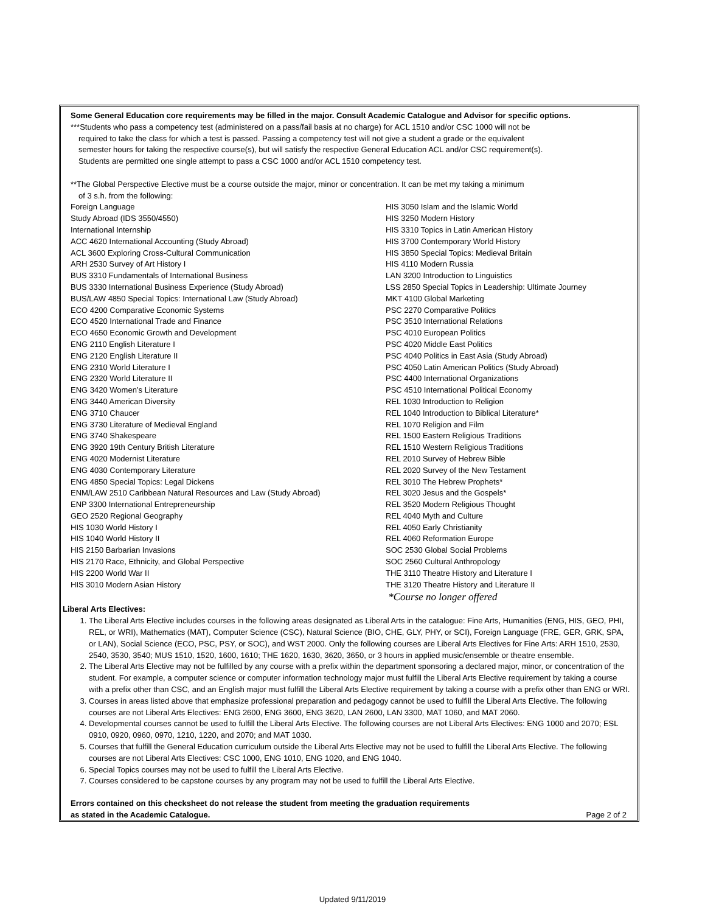Some General Education core requirements may be filled in the major. Consult Academic Catalogue and Advisor for specific options.
***Students who pass a competency test (administered on a pass/fail basis at no charge) for ACL 1510 and/or CSC 1000 will not be
required to take the class for which a test is passed. Passing a competency test will not give a student a grade or the equivalent
semester hours for taking the respective course(s), but will satisfy the respective General Education ACL and/or CSC requirement(s).
Students are permitted one single attempt to pass a CSC 1000 and/or ACL 1510 competency test.
**The Global Perspective Elective must be a course outside the major, minor or concentration. It can be met my taking a minimum
of 3 s.h. from the following:
Foreign Language
Study Abroad (IDS 3550/4550)
International Internship
ACC 4620 International Accounting (Study Abroad)
ACL 3600 Exploring Cross-Cultural Communication
ARH 2530 Survey of Art History I
BUS 3310 Fundamentals of International Business
BUS 3330 International Business Experience (Study Abroad)
BUS/LAW 4850 Special Topics: International Law (Study Abroad)
ECO 4200 Comparative Economic Systems
ECO 4520 International Trade and Finance
ECO 4650 Economic Growth and Development
ENG 2110 English Literature I
ENG 2120 English Literature II
ENG 2310 World Literature I
ENG 2320 World Literature II
ENG 3420 Women’s Literature
ENG 3440 American Diversity
ENG 3710 Chaucer
ENG 3730 Literature of Medieval England
ENG 3740 Shakespeare
ENG 3920 19th Century British Literature
ENG 4020 Modernist Literature
ENG 4030 Contemporary Literature
ENG 4850 Special Topics: Legal Dickens
ENM/LAW 2510 Caribbean Natural Resources and Law (Study Abroad)
ENP 3300 International Entrepreneurship
GEO 2520 Regional Geography
HIS 1030 World History I
HIS 1040 World History II
HIS 2150 Barbarian Invasions
HIS 2170 Race, Ethnicity, and Global Perspective
HIS 2200 World War II
HIS 3010 Modern Asian History
HIS 3050 Islam and the Islamic World
HIS 3250 Modern History
HIS 3310 Topics in Latin American History
HIS 3700 Contemporary World History
HIS 3850 Special Topics: Medieval Britain
HIS 4110 Modern Russia
LAN 3200 Introduction to Linguistics
LSS 2850 Special Topics in Leadership: Ultimate Journey
MKT 4100 Global Marketing
PSC 2270 Comparative Politics
PSC 3510 International Relations
PSC 4010 European Politics
PSC 4020 Middle East Politics
PSC 4040 Politics in East Asia (Study Abroad)
PSC 4050 Latin American Politics (Study Abroad)
PSC 4400 International Organizations
PSC 4510 International Political Economy
REL 1030 Introduction to Religion
REL 1040 Introduction to Biblical Literature*
REL 1070 Religion and Film
REL 1500 Eastern Religious Traditions
REL 1510 Western Religious Traditions
REL 2010 Survey of Hebrew Bible
REL 2020 Survey of the New Testament
REL 3010 The Hebrew Prophets*
REL 3020 Jesus and the Gospels*
REL 3520 Modern Religious Thought
REL 4040 Myth and Culture
REL 4050 Early Christianity
REL 4060 Reformation Europe
SOC 2530 Global Social Problems
SOC 2560 Cultural Anthropology
THE 3110 Theatre History and Literature I
THE 3120 Theatre History and Literature II
*Course no longer offered
Liberal Arts Electives:
1. The Liberal Arts Elective includes courses in the following areas designated as Liberal Arts in the catalogue: Fine Arts, Humanities (ENG, HIS, GEO, PHI, REL, or WRI), Mathematics (MAT), Computer Science (CSC), Natural Science (BIO, CHE, GLY, PHY, or SCI), Foreign Language (FRE, GER, GRK, SPA, or LAN), Social Science (ECO, PSC, PSY, or SOC), and WST 2000. Only the following courses are Liberal Arts Electives for Fine Arts: ARH 1510, 2530, 2540, 3530, 3540; MUS 1510, 1520, 1600, 1610; THE 1620, 1630, 3620, 3650, or 3 hours in applied music/ensemble or theatre ensemble.
2. The Liberal Arts Elective may not be fulfilled by any course with a prefix within the department sponsoring a declared major, minor, or concentration of the student. For example, a computer science or computer information technology major must fulfill the Liberal Arts Elective requirement by taking a course with a prefix other than CSC, and an English major must fulfill the Liberal Arts Elective requirement by taking a course with a prefix other than ENG or WRI.
3. Courses in areas listed above that emphasize professional preparation and pedagogy cannot be used to fulfill the Liberal Arts Elective. The following courses are not Liberal Arts Electives: ENG 2600, ENG 3600, ENG 3620, LAN 2600, LAN 3300, MAT 1060, and MAT 2060.
4. Developmental courses cannot be used to fulfill the Liberal Arts Elective. The following courses are not Liberal Arts Electives: ENG 1000 and 2070; ESL 0910, 0920, 0960, 0970, 1210, 1220, and 2070; and MAT 1030.
5. Courses that fulfill the General Education curriculum outside the Liberal Arts Elective may not be used to fulfill the Liberal Arts Elective. The following courses are not Liberal Arts Electives: CSC 1000, ENG 1010, ENG 1020, and ENG 1040.
6. Special Topics courses may not be used to fulfill the Liberal Arts Elective.
7. Courses considered to be capstone courses by any program may not be used to fulfill the Liberal Arts Elective.
Errors contained on this checksheet do not release the student from meeting the graduation requirements
as stated in the Academic Catalogue. Page 2 of 2
Updated 9/11/2019